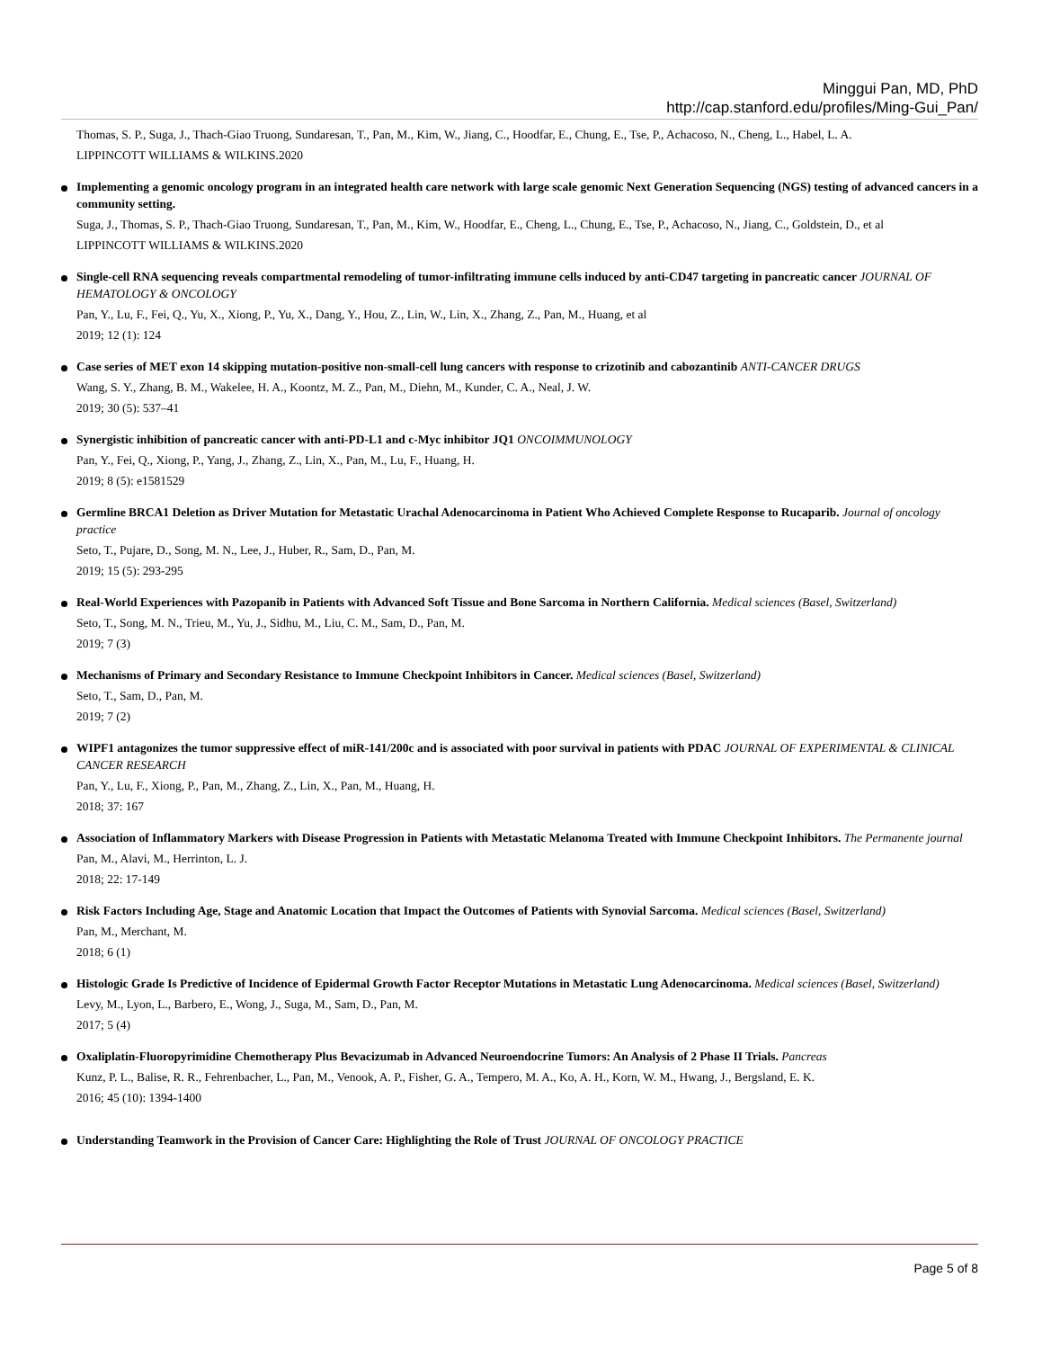Minggui Pan, MD, PhD
http://cap.stanford.edu/profiles/Ming-Gui_Pan/
Thomas, S. P., Suga, J., Thach-Giao Truong, Sundaresan, T., Pan, M., Kim, W., Jiang, C., Hoodfar, E., Chung, E., Tse, P., Achacoso, N., Cheng, L., Habel, L. A.
LIPPINCOTT WILLIAMS & WILKINS.2020
Implementing a genomic oncology program in an integrated health care network with large scale genomic Next Generation Sequencing (NGS) testing of advanced cancers in a community setting.
Suga, J., Thomas, S. P., Thach-Giao Truong, Sundaresan, T., Pan, M., Kim, W., Hoodfar, E., Cheng, L., Chung, E., Tse, P., Achacoso, N., Jiang, C., Goldstein, D., et al
LIPPINCOTT WILLIAMS & WILKINS.2020
Single-cell RNA sequencing reveals compartmental remodeling of tumor-infiltrating immune cells induced by anti-CD47 targeting in pancreatic cancer JOURNAL OF HEMATOLOGY & ONCOLOGY
Pan, Y., Lu, F., Fei, Q., Yu, X., Xiong, P., Yu, X., Dang, Y., Hou, Z., Lin, W., Lin, X., Zhang, Z., Pan, M., Huang, et al
2019; 12 (1): 124
Case series of MET exon 14 skipping mutation-positive non-small-cell lung cancers with response to crizotinib and cabozantinib ANTI-CANCER DRUGS
Wang, S. Y., Zhang, B. M., Wakelee, H. A., Koontz, M. Z., Pan, M., Diehn, M., Kunder, C. A., Neal, J. W.
2019; 30 (5): 537–41
Synergistic inhibition of pancreatic cancer with anti-PD-L1 and c-Myc inhibitor JQ1 ONCOIMMUNOLOGY
Pan, Y., Fei, Q., Xiong, P., Yang, J., Zhang, Z., Lin, X., Pan, M., Lu, F., Huang, H.
2019; 8 (5): e1581529
Germline BRCA1 Deletion as Driver Mutation for Metastatic Urachal Adenocarcinoma in Patient Who Achieved Complete Response to Rucaparib. Journal of oncology practice
Seto, T., Pujare, D., Song, M. N., Lee, J., Huber, R., Sam, D., Pan, M.
2019; 15 (5): 293-295
Real-World Experiences with Pazopanib in Patients with Advanced Soft Tissue and Bone Sarcoma in Northern California. Medical sciences (Basel, Switzerland)
Seto, T., Song, M. N., Trieu, M., Yu, J., Sidhu, M., Liu, C. M., Sam, D., Pan, M.
2019; 7 (3)
Mechanisms of Primary and Secondary Resistance to Immune Checkpoint Inhibitors in Cancer. Medical sciences (Basel, Switzerland)
Seto, T., Sam, D., Pan, M.
2019; 7 (2)
WIPF1 antagonizes the tumor suppressive effect of miR-141/200c and is associated with poor survival in patients with PDAC JOURNAL OF EXPERIMENTAL & CLINICAL CANCER RESEARCH
Pan, Y., Lu, F., Xiong, P., Pan, M., Zhang, Z., Lin, X., Pan, M., Huang, H.
2018; 37: 167
Association of Inflammatory Markers with Disease Progression in Patients with Metastatic Melanoma Treated with Immune Checkpoint Inhibitors. The Permanente journal
Pan, M., Alavi, M., Herrinton, L. J.
2018; 22: 17-149
Risk Factors Including Age, Stage and Anatomic Location that Impact the Outcomes of Patients with Synovial Sarcoma. Medical sciences (Basel, Switzerland)
Pan, M., Merchant, M.
2018; 6 (1)
Histologic Grade Is Predictive of Incidence of Epidermal Growth Factor Receptor Mutations in Metastatic Lung Adenocarcinoma. Medical sciences (Basel, Switzerland)
Levy, M., Lyon, L., Barbero, E., Wong, J., Suga, M., Sam, D., Pan, M.
2017; 5 (4)
Oxaliplatin-Fluoropyrimidine Chemotherapy Plus Bevacizumab in Advanced Neuroendocrine Tumors: An Analysis of 2 Phase II Trials. Pancreas
Kunz, P. L., Balise, R. R., Fehrenbacher, L., Pan, M., Venook, A. P., Fisher, G. A., Tempero, M. A., Ko, A. H., Korn, W. M., Hwang, J., Bergsland, E. K.
2016; 45 (10): 1394-1400
Understanding Teamwork in the Provision of Cancer Care: Highlighting the Role of Trust JOURNAL OF ONCOLOGY PRACTICE
Page 5 of 8